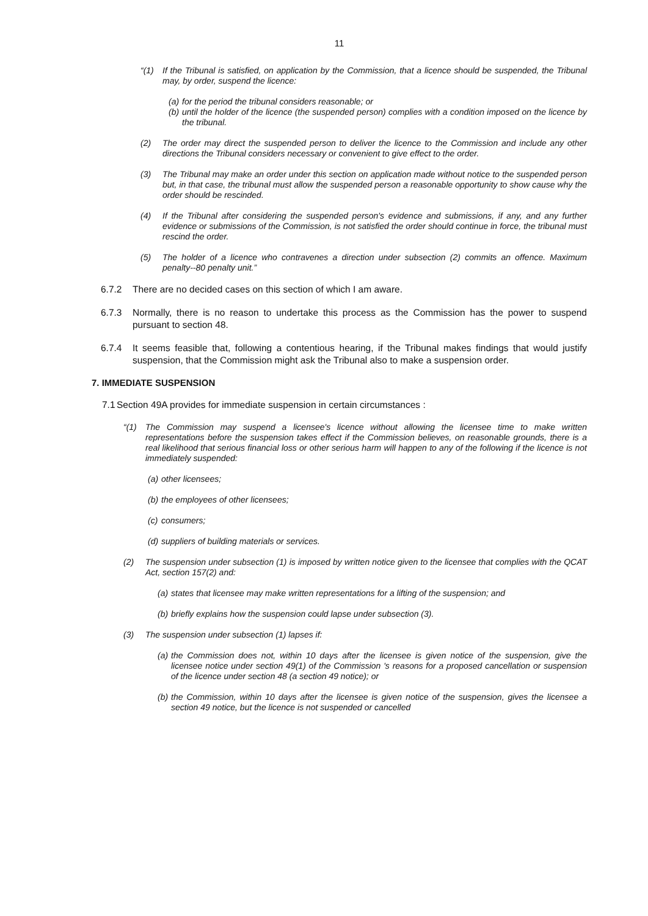11
“(1) If the Tribunal is satisfied, on application by the Commission, that a licence should be suspended, the Tribunal may, by order, suspend the licence:
(a) for the period the tribunal considers reasonable; or
(b) until the holder of the licence (the suspended person) complies with a condition imposed on the licence by the tribunal.
(2) The order may direct the suspended person to deliver the licence to the Commission and include any other directions the Tribunal considers necessary or convenient to give effect to the order.
(3) The Tribunal may make an order under this section on application made without notice to the suspended person but, in that case, the tribunal must allow the suspended person a reasonable opportunity to show cause why the order should be rescinded.
(4) If the Tribunal after considering the suspended person's evidence and submissions, if any, and any further evidence or submissions of the Commission, is not satisfied the order should continue in force, the tribunal must rescind the order.
(5) The holder of a licence who contravenes a direction under subsection (2) commits an offence. Maximum penalty--80 penalty unit.”
6.7.2 There are no decided cases on this section of which I am aware.
6.7.3 Normally, there is no reason to undertake this process as the Commission has the power to suspend pursuant to section 48.
6.7.4 It seems feasible that, following a contentious hearing, if the Tribunal makes findings that would justify suspension, that the Commission might ask the Tribunal also to make a suspension order.
7. IMMEDIATE SUSPENSION
7.1 Section 49A provides for immediate suspension in certain circumstances :
“(1) The Commission may suspend a licensee's licence without allowing the licensee time to make written representations before the suspension takes effect if the Commission believes, on reasonable grounds, there is a real likelihood that serious financial loss or other serious harm will happen to any of the following if the licence is not immediately suspended:
(a) other licensees;
(b) the employees of other licensees;
(c) consumers;
(d) suppliers of building materials or services.
(2) The suspension under subsection (1) is imposed by written notice given to the licensee that complies with the QCAT Act, section 157(2) and:
(a) states that licensee may make written representations for a lifting of the suspension; and
(b) briefly explains how the suspension could lapse under subsection (3).
(3) The suspension under subsection (1) lapses if:
(a) the Commission does not, within 10 days after the licensee is given notice of the suspension, give the licensee notice under section 49(1) of the Commission 's reasons for a proposed cancellation or suspension of the licence under section 48 (a section 49 notice); or
(b) the Commission, within 10 days after the licensee is given notice of the suspension, gives the licensee a section 49 notice, but the licence is not suspended or cancelled